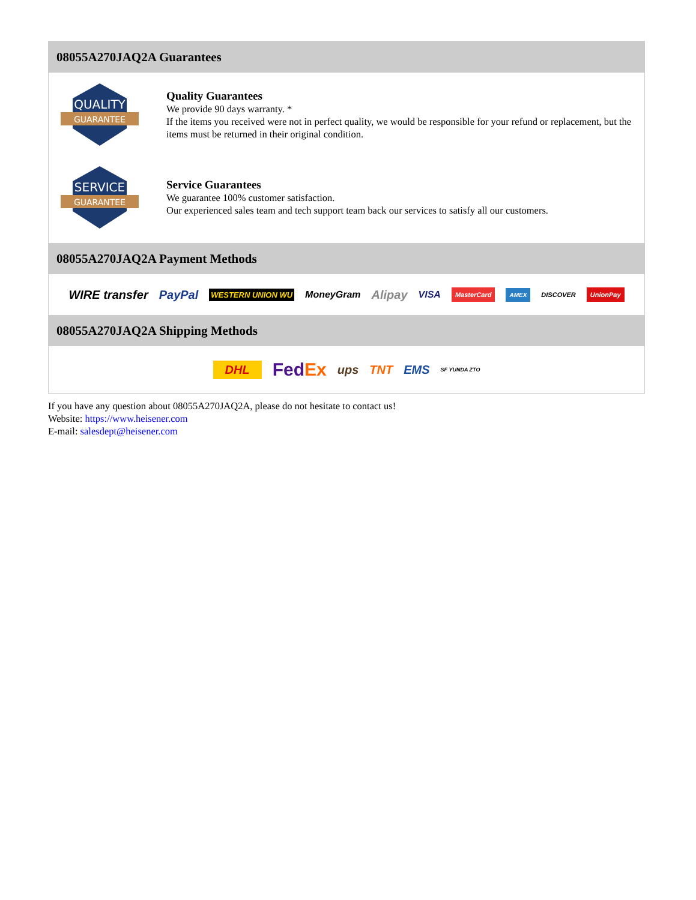08055A270JAQ2A Guarantees
QUALITY
GUARANTEE
Quality Guarantees
We provide 90 days warranty. *
If the items you received were not in perfect quality, we would be responsible for your refund or replacement, but the items must be returned in their original condition.
SERVICE
GUARANTEE
Service Guarantees
We guarantee 100% customer satisfaction.
Our experienced sales team and tech support team back our services to satisfy all our customers.
08055A270JAQ2A Payment Methods
WIRE transfer PayPal WESTERN UNION WU MoneyGram Alipay VISA MasterCard AMEX DISCOVER UnionPay
08055A270JAQ2A Shipping Methods
DHL FedEx ups TNT EMS SF YUNDA ZTO
If you have any question about 08055A270JAQ2A, please do not hesitate to contact us!
Website: https://www.heisener.com
E-mail: salesdept@heisener.com